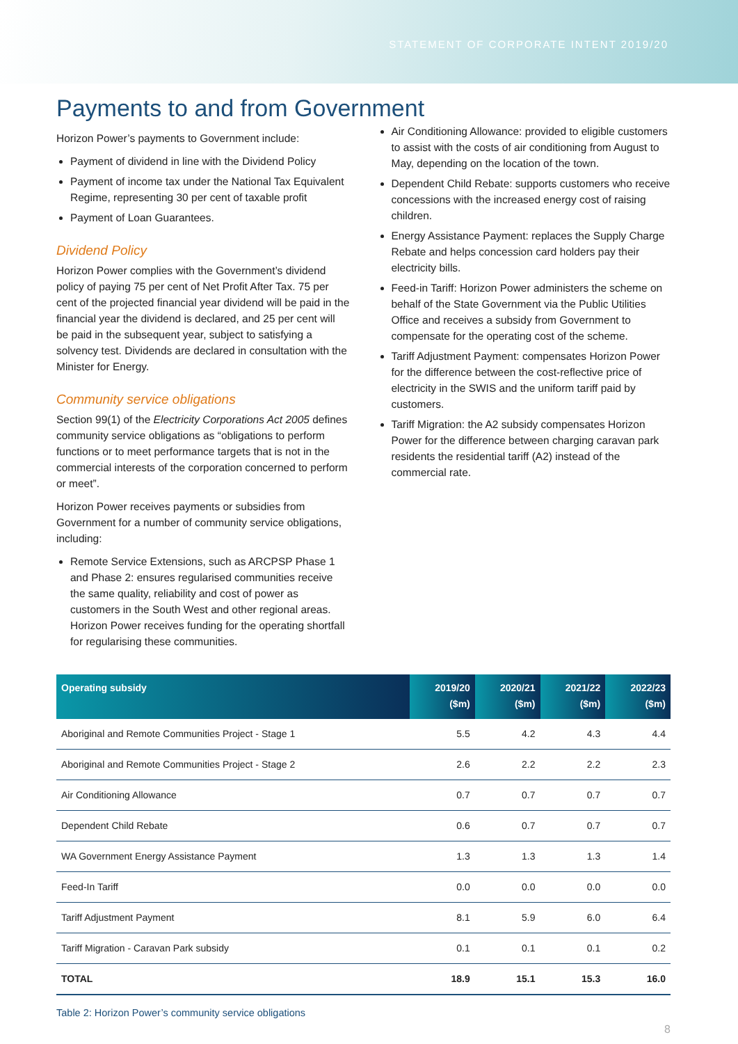STATEMENT OF CORPORATE INTENT 2019/20
Payments to and from Government
Horizon Power’s payments to Government include:
Payment of dividend in line with the Dividend Policy
Payment of income tax under the National Tax Equivalent Regime, representing 30 per cent of taxable profit
Payment of Loan Guarantees.
Dividend Policy
Horizon Power complies with the Government’s dividend policy of paying 75 per cent of Net Profit After Tax. 75 per cent of the projected financial year dividend will be paid in the financial year the dividend is declared, and 25 per cent will be paid in the subsequent year, subject to satisfying a solvency test. Dividends are declared in consultation with the Minister for Energy.
Community service obligations
Section 99(1) of the Electricity Corporations Act 2005 defines community service obligations as “obligations to perform functions or to meet performance targets that is not in the commercial interests of the corporation concerned to perform or meet”.
Horizon Power receives payments or subsidies from Government for a number of community service obligations, including:
Remote Service Extensions, such as ARCPSP Phase 1 and Phase 2: ensures regularised communities receive the same quality, reliability and cost of power as customers in the South West and other regional areas. Horizon Power receives funding for the operating shortfall for regularising these communities.
Air Conditioning Allowance: provided to eligible customers to assist with the costs of air conditioning from August to May, depending on the location of the town.
Dependent Child Rebate: supports customers who receive concessions with the increased energy cost of raising children.
Energy Assistance Payment: replaces the Supply Charge Rebate and helps concession card holders pay their electricity bills.
Feed-in Tariff: Horizon Power administers the scheme on behalf of the State Government via the Public Utilities Office and receives a subsidy from Government to compensate for the operating cost of the scheme.
Tariff Adjustment Payment: compensates Horizon Power for the difference between the cost-reflective price of electricity in the SWIS and the uniform tariff paid by customers.
Tariff Migration: the A2 subsidy compensates Horizon Power for the difference between charging caravan park residents the residential tariff (A2) instead of the commercial rate.
| Operating subsidy | 2019/20 ($m) | 2020/21 ($m) | 2021/22 ($m) | 2022/23 ($m) |
| --- | --- | --- | --- | --- |
| Aboriginal and Remote Communities Project - Stage 1 | 5.5 | 4.2 | 4.3 | 4.4 |
| Aboriginal and Remote Communities Project - Stage 2 | 2.6 | 2.2 | 2.2 | 2.3 |
| Air Conditioning Allowance | 0.7 | 0.7 | 0.7 | 0.7 |
| Dependent Child Rebate | 0.6 | 0.7 | 0.7 | 0.7 |
| WA Government Energy Assistance Payment | 1.3 | 1.3 | 1.3 | 1.4 |
| Feed-In Tariff | 0.0 | 0.0 | 0.0 | 0.0 |
| Tariff Adjustment Payment | 8.1 | 5.9 | 6.0 | 6.4 |
| Tariff Migration - Caravan Park subsidy | 0.1 | 0.1 | 0.1 | 0.2 |
| TOTAL | 18.9 | 15.1 | 15.3 | 16.0 |
Table 2: Horizon Power’s community service obligations
8